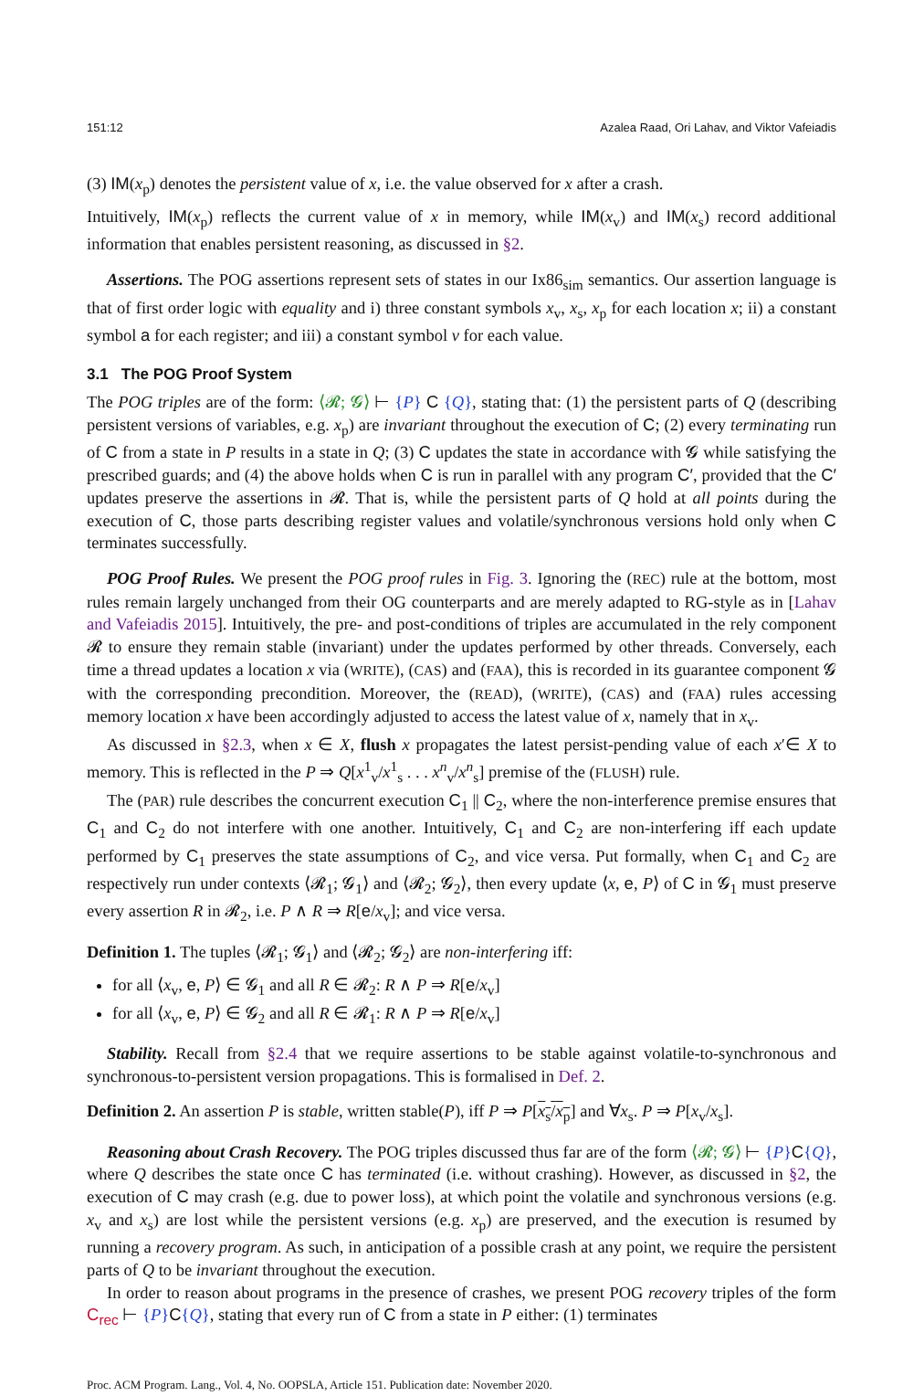151:12 Azalea Raad, Ori Lahav, and Viktor Vafeiadis
(3) IM(x<sub>p</sub>) denotes the persistent value of x, i.e. the value observed for x after a crash.
Intuitively, IM(x<sub>p</sub>) reflects the current value of x in memory, while IM(x<sub>v</sub>) and IM(x<sub>s</sub>) record additional information that enables persistent reasoning, as discussed in §2.
Assertions. The POG assertions represent sets of states in our Ix86<sub>sim</sub> semantics. Our assertion language is that of first order logic with equality and i) three constant symbols x<sub>v</sub>, x<sub>s</sub>, x<sub>p</sub> for each location x; ii) a constant symbol a for each register; and iii) a constant symbol v for each value.
3.1 The POG Proof System
The POG triples are of the form: ⟨𝓡; 𝓖⟩ ⊢ {P} C {Q}, stating that: (1) the persistent parts of Q (describing persistent versions of variables, e.g. x<sub>p</sub>) are invariant throughout the execution of C; (2) every terminating run of C from a state in P results in a state in Q; (3) C updates the state in accordance with 𝓖 while satisfying the prescribed guards; and (4) the above holds when C is run in parallel with any program C′, provided that the C′ updates preserve the assertions in 𝓡. That is, while the persistent parts of Q hold at all points during the execution of C, those parts describing register values and volatile/synchronous versions hold only when C terminates successfully.
POG Proof Rules. We present the POG proof rules in Fig. 3. Ignoring the (REC) rule at the bottom, most rules remain largely unchanged from their OG counterparts and are merely adapted to RG-style as in [Lahav and Vafeiadis 2015]. Intuitively, the pre- and post-conditions of triples are accumulated in the rely component 𝓡 to ensure they remain stable (invariant) under the updates performed by other threads. Conversely, each time a thread updates a location x via (WRITE), (CAS) and (FAA), this is recorded in its guarantee component 𝓖 with the corresponding precondition. Moreover, the (READ), (WRITE), (CAS) and (FAA) rules accessing memory location x have been accordingly adjusted to access the latest value of x, namely that in x<sub>v</sub>.
As discussed in §2.3, when x ∈ X, flush x propagates the latest persist-pending value of each x′∈ X to memory. This is reflected in the P ⇒ Q[x<sup>1</sup><sub>v</sub>/x<sup>1</sup><sub>s</sub> . . . x<sup>n</sup><sub>v</sub>/x<sup>n</sup><sub>s</sub>] premise of the (FLUSH) rule.
The (PAR) rule describes the concurrent execution C<sub>1</sub> || C<sub>2</sub>, where the non-interference premise ensures that C<sub>1</sub> and C<sub>2</sub> do not interfere with one another. Intuitively, C<sub>1</sub> and C<sub>2</sub> are non-interfering iff each update performed by C<sub>1</sub> preserves the state assumptions of C<sub>2</sub>, and vice versa. Put formally, when C<sub>1</sub> and C<sub>2</sub> are respectively run under contexts ⟨𝓡<sub>1</sub>; 𝓖<sub>1</sub>⟩ and ⟨𝓡<sub>2</sub>; 𝓖<sub>2</sub>⟩, then every update ⟨x, e, P⟩ of C in 𝓖<sub>1</sub> must preserve every assertion R in 𝓡<sub>2</sub>, i.e. P ∧ R ⇒ R[e/x<sub>v</sub>]; and vice versa.
Definition 1. The tuples ⟨𝓡<sub>1</sub>; 𝓖<sub>1</sub>⟩ and ⟨𝓡<sub>2</sub>; 𝓖<sub>2</sub>⟩ are non-interfering iff:
for all ⟨x<sub>v</sub>, e, P⟩ ∈ 𝓖<sub>1</sub> and all R ∈ 𝓡<sub>2</sub>: R ∧ P ⇒ R[e/x<sub>v</sub>]
for all ⟨x<sub>v</sub>, e, P⟩ ∈ 𝓖<sub>2</sub> and all R ∈ 𝓡<sub>1</sub>: R ∧ P ⇒ R[e/x<sub>v</sub>]
Stability. Recall from §2.4 that we require assertions to be stable against volatile-to-synchronous and synchronous-to-persistent version propagations. This is formalised in Def. 2.
Definition 2. An assertion P is stable, written stable(P), iff P ⇒ P[x<sub>s</sub>/x<sub>p</sub>] and ∀x<sub>s</sub>. P ⇒ P[x<sub>v</sub>/x<sub>s</sub>].
Reasoning about Crash Recovery. The POG triples discussed thus far are of the form ⟨𝓡; 𝓖⟩ ⊢ {P}C{Q}, where Q describes the state once C has terminated (i.e. without crashing). However, as discussed in §2, the execution of C may crash (e.g. due to power loss), at which point the volatile and synchronous versions (e.g. x<sub>v</sub> and x<sub>s</sub>) are lost while the persistent versions (e.g. x<sub>p</sub>) are preserved, and the execution is resumed by running a recovery program. As such, in anticipation of a possible crash at any point, we require the persistent parts of Q to be invariant throughout the execution.
In order to reason about programs in the presence of crashes, we present POG recovery triples of the form C<sub>rec</sub> ⊢ {P}C{Q}, stating that every run of C from a state in P either: (1) terminates
Proc. ACM Program. Lang., Vol. 4, No. OOPSLA, Article 151. Publication date: November 2020.